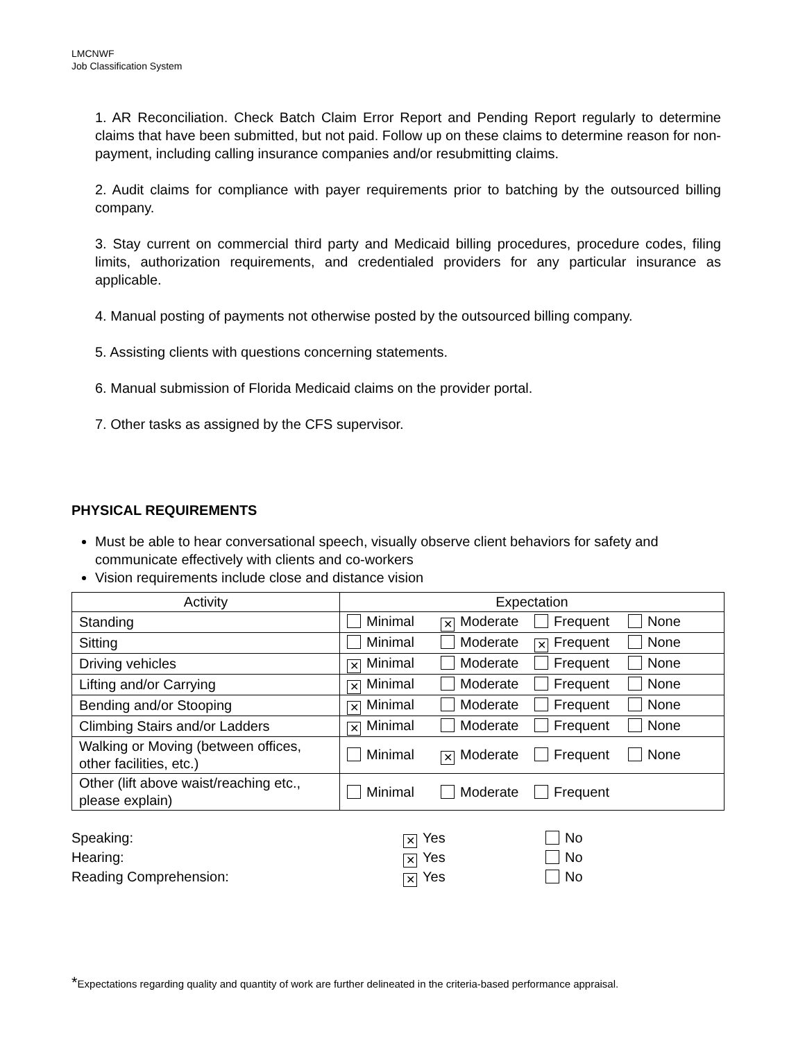LMCNWF
Job Classification System
1. AR Reconciliation. Check Batch Claim Error Report and Pending Report regularly to determine claims that have been submitted, but not paid. Follow up on these claims to determine reason for non-payment, including calling insurance companies and/or resubmitting claims.
2. Audit claims for compliance with payer requirements prior to batching by the outsourced billing company.
3. Stay current on commercial third party and Medicaid billing procedures, procedure codes, filing limits, authorization requirements, and credentialed providers for any particular insurance as applicable.
4. Manual posting of payments not otherwise posted by the outsourced billing company.
5. Assisting clients with questions concerning statements.
6. Manual submission of Florida Medicaid claims on the provider portal.
7. Other tasks as assigned by the CFS supervisor.
PHYSICAL REQUIREMENTS
Must be able to hear conversational speech, visually observe client behaviors for safety and communicate effectively with clients and co-workers
Vision requirements include close and distance vision
| Activity | Expectation |
| --- | --- |
| Standing | Minimal ✕ Moderate Frequent None |
| Sitting | Minimal Moderate ✕ Frequent None |
| Driving vehicles | ✕ Minimal Moderate Frequent None |
| Lifting and/or Carrying | ✕ Minimal Moderate Frequent None |
| Bending and/or Stooping | ✕ Minimal Moderate Frequent None |
| Climbing Stairs and/or Ladders | ✕ Minimal Moderate Frequent None |
| Walking or Moving (between offices, other facilities, etc.) | Minimal ✕ Moderate Frequent None |
| Other (lift above waist/reaching etc., please explain) | Minimal Moderate Frequent |
Speaking:
✕ Yes
No
Hearing:
✕ Yes
No
Reading Comprehension:
✕ Yes
No
*Expectations regarding quality and quantity of work are further delineated in the criteria-based performance appraisal.